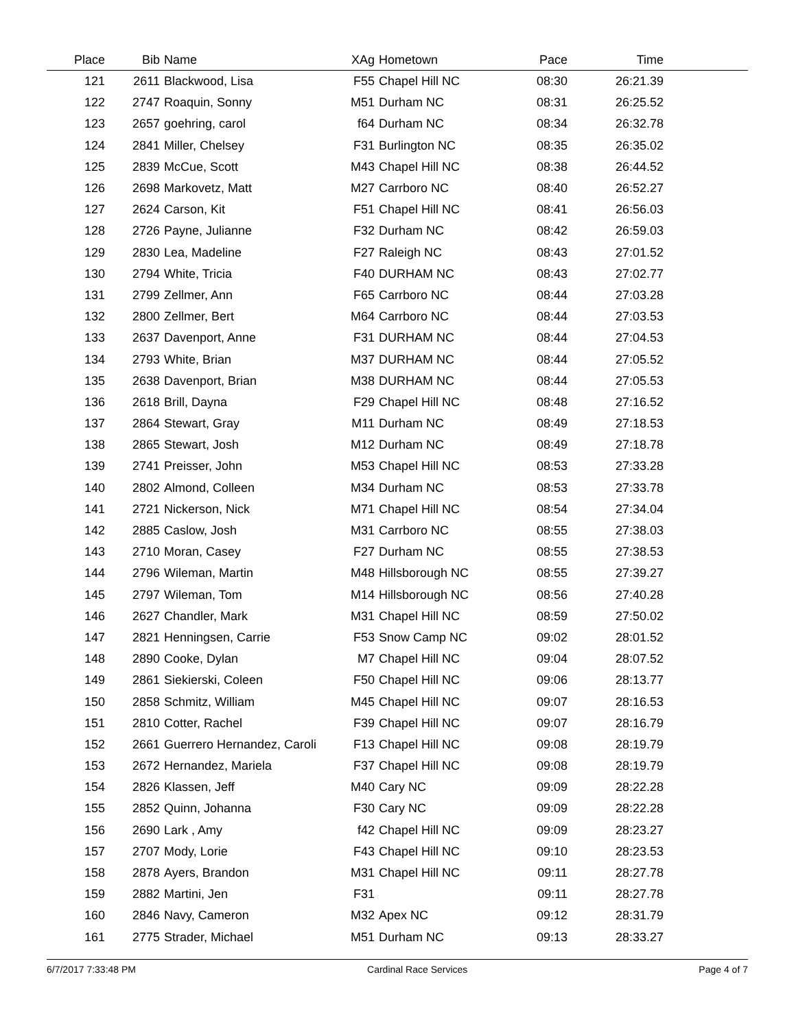| Place | Bib | Name | XAg | Hometown | Pace | Time | |
| --- | --- | --- | --- | --- | --- | --- | --- |
| 121 | 2611 | Blackwood, Lisa | F55 | Chapel Hill NC | 08:30 | 26:21.39 | |
| 122 | 2747 | Roaquin, Sonny | M51 | Durham NC | 08:31 | 26:25.52 | |
| 123 | 2657 | goehring, carol | f64 | Durham NC | 08:34 | 26:32.78 | |
| 124 | 2841 | Miller, Chelsey | F31 | Burlington NC | 08:35 | 26:35.02 | |
| 125 | 2839 | McCue, Scott | M43 | Chapel Hill NC | 08:38 | 26:44.52 | |
| 126 | 2698 | Markovetz, Matt | M27 | Carrboro NC | 08:40 | 26:52.27 | |
| 127 | 2624 | Carson, Kit | F51 | Chapel Hill NC | 08:41 | 26:56.03 | |
| 128 | 2726 | Payne, Julianne | F32 | Durham NC | 08:42 | 26:59.03 | |
| 129 | 2830 | Lea, Madeline | F27 | Raleigh NC | 08:43 | 27:01.52 | |
| 130 | 2794 | White, Tricia | F40 | DURHAM NC | 08:43 | 27:02.77 | |
| 131 | 2799 | Zellmer, Ann | F65 | Carrboro NC | 08:44 | 27:03.28 | |
| 132 | 2800 | Zellmer, Bert | M64 | Carrboro NC | 08:44 | 27:03.53 | |
| 133 | 2637 | Davenport, Anne | F31 | DURHAM NC | 08:44 | 27:04.53 | |
| 134 | 2793 | White, Brian | M37 | DURHAM NC | 08:44 | 27:05.52 | |
| 135 | 2638 | Davenport, Brian | M38 | DURHAM NC | 08:44 | 27:05.53 | |
| 136 | 2618 | Brill, Dayna | F29 | Chapel Hill NC | 08:48 | 27:16.52 | |
| 137 | 2864 | Stewart, Gray | M11 | Durham NC | 08:49 | 27:18.53 | |
| 138 | 2865 | Stewart, Josh | M12 | Durham NC | 08:49 | 27:18.78 | |
| 139 | 2741 | Preisser, John | M53 | Chapel Hill NC | 08:53 | 27:33.28 | |
| 140 | 2802 | Almond, Colleen | M34 | Durham NC | 08:53 | 27:33.78 | |
| 141 | 2721 | Nickerson, Nick | M71 | Chapel Hill NC | 08:54 | 27:34.04 | |
| 142 | 2885 | Caslow, Josh | M31 | Carrboro NC | 08:55 | 27:38.03 | |
| 143 | 2710 | Moran, Casey | F27 | Durham NC | 08:55 | 27:38.53 | |
| 144 | 2796 | Wileman, Martin | M48 | Hillsborough NC | 08:55 | 27:39.27 | |
| 145 | 2797 | Wileman, Tom | M14 | Hillsborough NC | 08:56 | 27:40.28 | |
| 146 | 2627 | Chandler, Mark | M31 | Chapel Hill NC | 08:59 | 27:50.02 | |
| 147 | 2821 | Henningsen, Carrie | F53 | Snow Camp NC | 09:02 | 28:01.52 | |
| 148 | 2890 | Cooke, Dylan | M7 | Chapel Hill NC | 09:04 | 28:07.52 | |
| 149 | 2861 | Siekierski, Coleen | F50 | Chapel Hill NC | 09:06 | 28:13.77 | |
| 150 | 2858 | Schmitz, William | M45 | Chapel Hill NC | 09:07 | 28:16.53 | |
| 151 | 2810 | Cotter, Rachel | F39 | Chapel Hill NC | 09:07 | 28:16.79 | |
| 152 | 2661 | Guerrero Hernandez, Caroli | F13 | Chapel Hill NC | 09:08 | 28:19.79 | |
| 153 | 2672 | Hernandez, Mariela | F37 | Chapel Hill NC | 09:08 | 28:19.79 | |
| 154 | 2826 | Klassen, Jeff | M40 | Cary NC | 09:09 | 28:22.28 | |
| 155 | 2852 | Quinn, Johanna | F30 | Cary NC | 09:09 | 28:22.28 | |
| 156 | 2690 | Lark , Amy | f42 | Chapel Hill NC | 09:09 | 28:23.27 | |
| 157 | 2707 | Mody, Lorie | F43 | Chapel Hill NC | 09:10 | 28:23.53 | |
| 158 | 2878 | Ayers, Brandon | M31 | Chapel Hill NC | 09:11 | 28:27.78 | |
| 159 | 2882 | Martini, Jen | F31 | | 09:11 | 28:27.78 | |
| 160 | 2846 | Navy, Cameron | M32 | Apex NC | 09:12 | 28:31.79 | |
| 161 | 2775 | Strader, Michael | M51 | Durham NC | 09:13 | 28:33.27 | |
6/7/2017 7:33:48 PM Cardinal Race Services Page 4 of 7